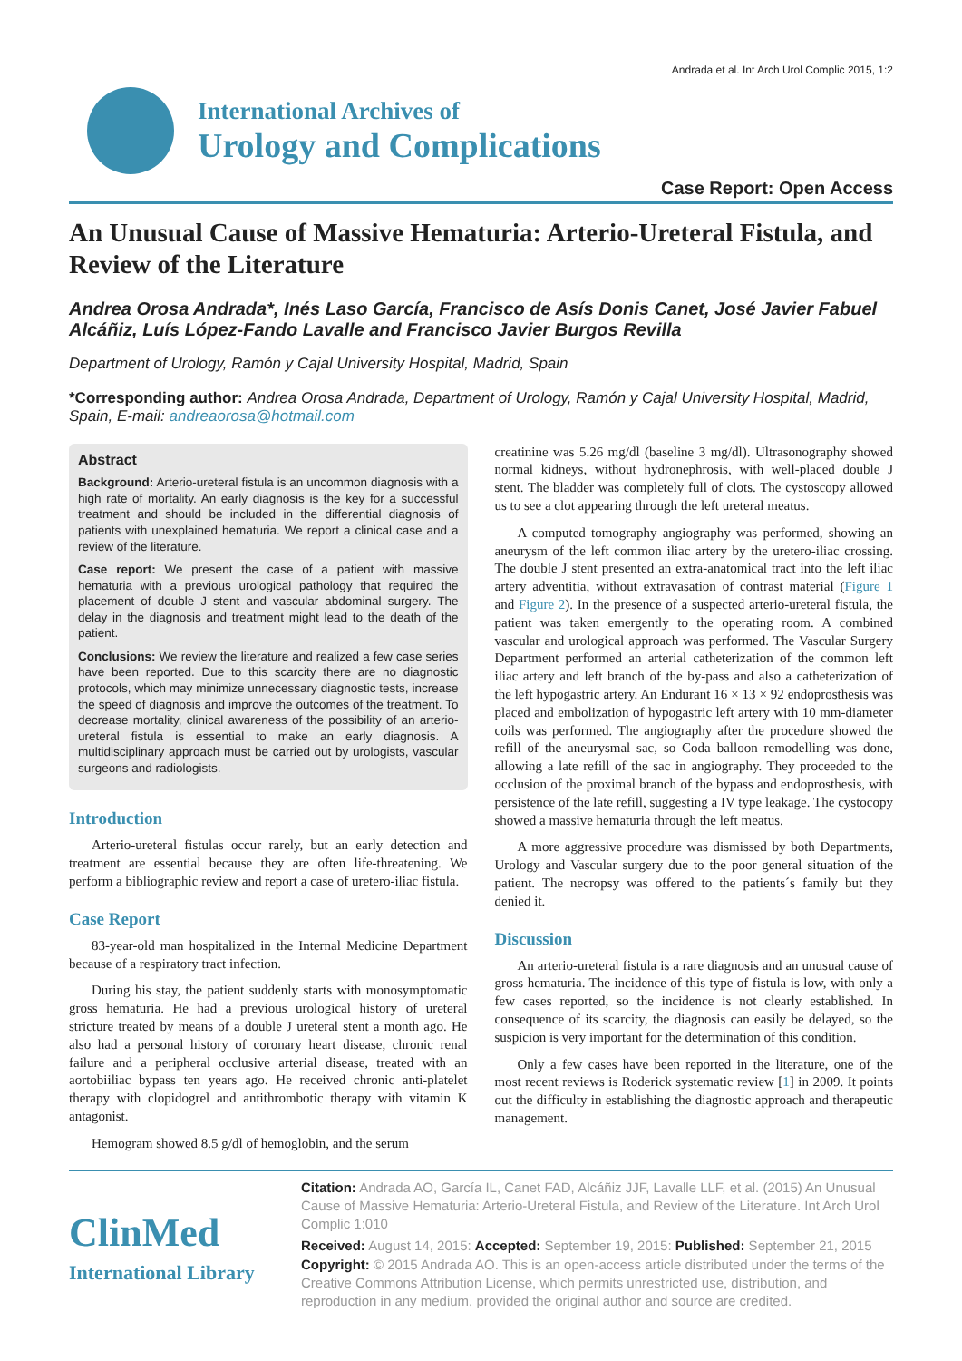Andrada et al. Int Arch Urol Complic 2015, 1:2
International Archives of
Urology and Complications
Case Report: Open Access
An Unusual Cause of Massive Hematuria: Arterio-Ureteral Fistula, and Review of the Literature
Andrea Orosa Andrada*, Inés Laso García, Francisco de Asís Donis Canet, José Javier Fabuel Alcáñiz, Luís López-Fando Lavalle and Francisco Javier Burgos Revilla
Department of Urology, Ramón y Cajal University Hospital, Madrid, Spain
*Corresponding author: Andrea Orosa Andrada, Department of Urology, Ramón y Cajal University Hospital, Madrid, Spain, E-mail: andreaorosa@hotmail.com
Abstract
Background: Arterio-ureteral fistula is an uncommon diagnosis with a high rate of mortality. An early diagnosis is the key for a successful treatment and should be included in the differential diagnosis of patients with unexplained hematuria. We report a clinical case and a review of the literature.
Case report: We present the case of a patient with massive hematuria with a previous urological pathology that required the placement of double J stent and vascular abdominal surgery. The delay in the diagnosis and treatment might lead to the death of the patient.
Conclusions: We review the literature and realized a few case series have been reported. Due to this scarcity there are no diagnostic protocols, which may minimize unnecessary diagnostic tests, increase the speed of diagnosis and improve the outcomes of the treatment. To decrease mortality, clinical awareness of the possibility of an arterio-ureteral fistula is essential to make an early diagnosis. A multidisciplinary approach must be carried out by urologists, vascular surgeons and radiologists.
Introduction
Arterio-ureteral fistulas occur rarely, but an early detection and treatment are essential because they are often life-threatening. We perform a bibliographic review and report a case of uretero-iliac fistula.
Case Report
83-year-old man hospitalized in the Internal Medicine Department because of a respiratory tract infection.
During his stay, the patient suddenly starts with monosymptomatic gross hematuria. He had a previous urological history of ureteral stricture treated by means of a double J ureteral stent a month ago. He also had a personal history of coronary heart disease, chronic renal failure and a peripheral occlusive arterial disease, treated with an aortobiiliac bypass ten years ago. He received chronic anti-platelet therapy with clopidogrel and antithrombotic therapy with vitamin K antagonist.
Hemogram showed 8.5 g/dl of hemoglobin, and the serum
creatinine was 5.26 mg/dl (baseline 3 mg/dl). Ultrasonography showed normal kidneys, without hydronephrosis, with well-placed double J stent. The bladder was completely full of clots. The cystoscopy allowed us to see a clot appearing through the left ureteral meatus.
A computed tomography angiography was performed, showing an aneurysm of the left common iliac artery by the uretero-iliac crossing. The double J stent presented an extra-anatomical tract into the left iliac artery adventitia, without extravasation of contrast material (Figure 1 and Figure 2). In the presence of a suspected arterio-ureteral fistula, the patient was taken emergently to the operating room. A combined vascular and urological approach was performed. The Vascular Surgery Department performed an arterial catheterization of the common left iliac artery and left branch of the by-pass and also a catheterization of the left hypogastric artery. An Endurant 16 × 13 × 92 endoprosthesis was placed and embolization of hypogastric left artery with 10 mm-diameter coils was performed. The angiography after the procedure showed the refill of the aneurysmal sac, so Coda balloon remodelling was done, allowing a late refill of the sac in angiography. They proceeded to the occlusion of the proximal branch of the bypass and endoprosthesis, with persistence of the late refill, suggesting a IV type leakage. The cystocopy showed a massive hematuria through the left meatus.
A more aggressive procedure was dismissed by both Departments, Urology and Vascular surgery due to the poor general situation of the patient. The necropsy was offered to the patients´s family but they denied it.
Discussion
An arterio-ureteral fistula is a rare diagnosis and an unusual cause of gross hematuria. The incidence of this type of fistula is low, with only a few cases reported, so the incidence is not clearly established. In consequence of its scarcity, the diagnosis can easily be delayed, so the suspicion is very important for the determination of this condition.
Only a few cases have been reported in the literature, one of the most recent reviews is Roderick systematic review [1] in 2009. It points out the difficulty in establishing the diagnostic approach and therapeutic management.
ClinMed
International Library
Citation: Andrada AO, García IL, Canet FAD, Alcáñiz JJF, Lavalle LLF, et al. (2015) An Unusual Cause of Massive Hematuria: Arterio-Ureteral Fistula, and Review of the Literature. Int Arch Urol Complic 1:010
Received: August 14, 2015: Accepted: September 19, 2015: Published: September 21, 2015
Copyright: © 2015 Andrada AO. This is an open-access article distributed under the terms of the Creative Commons Attribution License, which permits unrestricted use, distribution, and reproduction in any medium, provided the original author and source are credited.